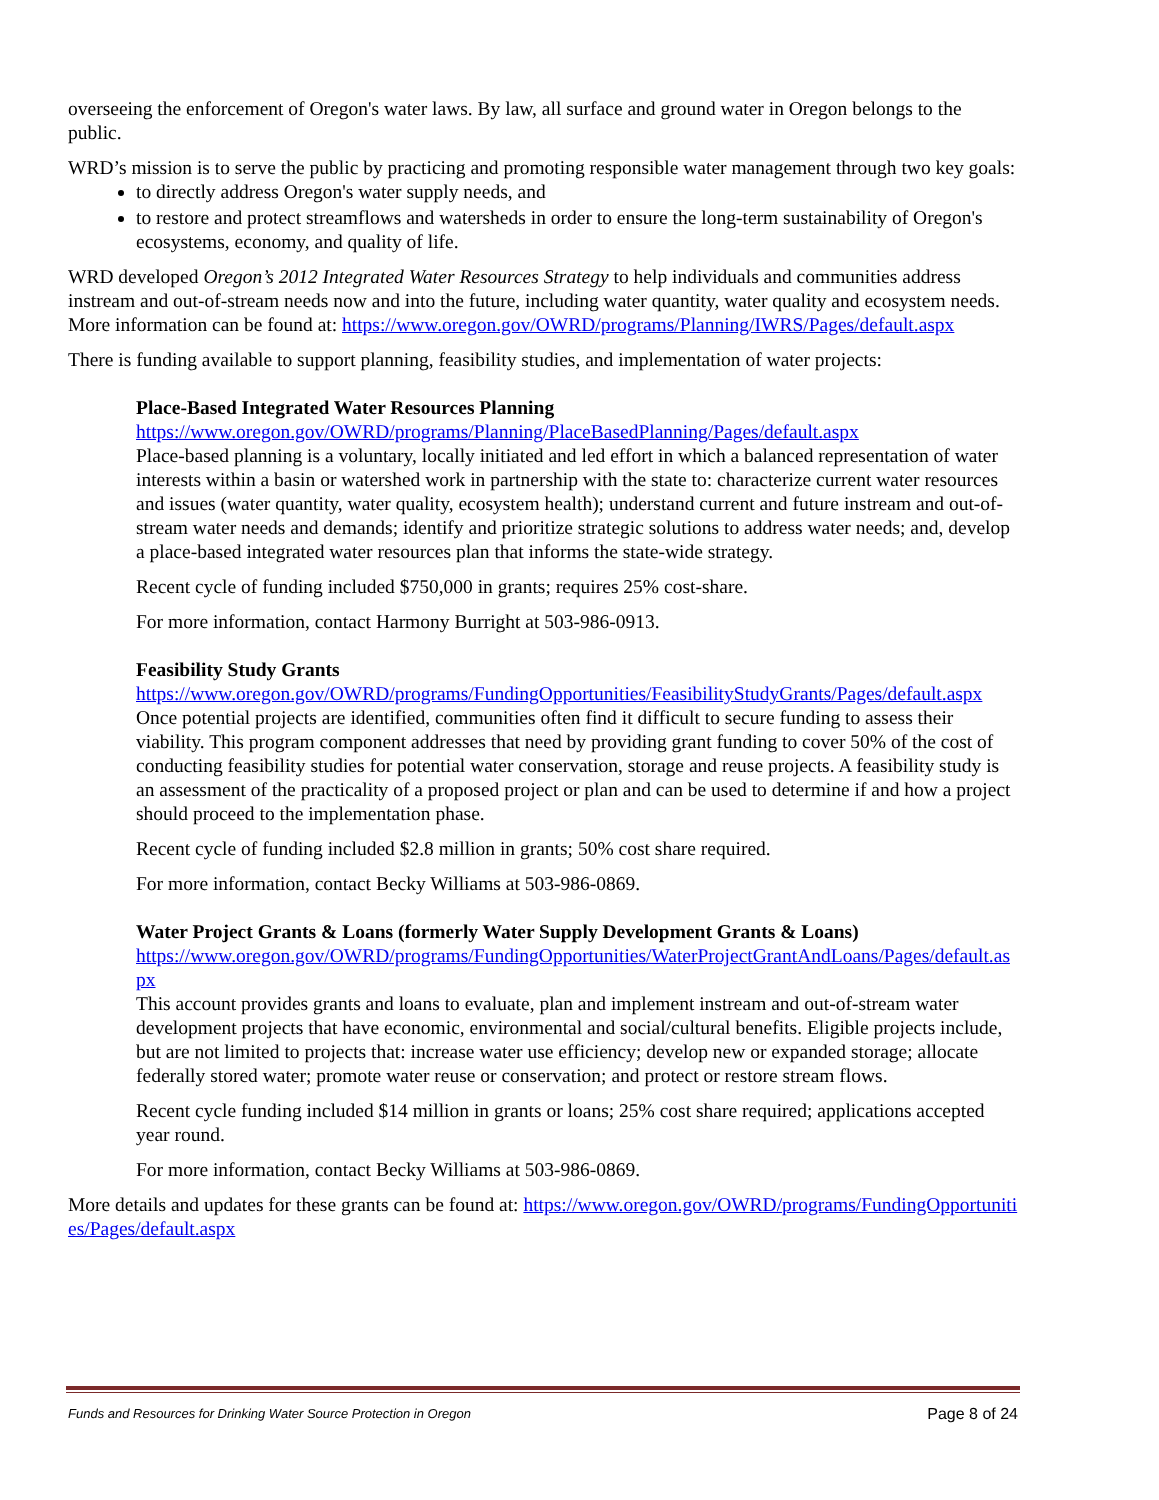overseeing the enforcement of Oregon's water laws. By law, all surface and ground water in Oregon belongs to the public.
WRD’s mission is to serve the public by practicing and promoting responsible water management through two key goals:
to directly address Oregon's water supply needs, and
to restore and protect streamflows and watersheds in order to ensure the long-term sustainability of Oregon's ecosystems, economy, and quality of life.
WRD developed Oregon’s 2012 Integrated Water Resources Strategy to help individuals and communities address instream and out-of-stream needs now and into the future, including water quantity, water quality and ecosystem needs. More information can be found at: https://www.oregon.gov/OWRD/programs/Planning/IWRS/Pages/default.aspx
There is funding available to support planning, feasibility studies, and implementation of water projects:
Place-Based Integrated Water Resources Planning
https://www.oregon.gov/OWRD/programs/Planning/PlaceBasedPlanning/Pages/default.aspx
Place-based planning is a voluntary, locally initiated and led effort in which a balanced representation of water interests within a basin or watershed work in partnership with the state to: characterize current water resources and issues (water quantity, water quality, ecosystem health); understand current and future instream and out-of-stream water needs and demands; identify and prioritize strategic solutions to address water needs; and, develop a place-based integrated water resources plan that informs the state-wide strategy.
Recent cycle of funding included $750,000 in grants; requires 25% cost-share.
For more information, contact Harmony Burright at 503-986-0913.
Feasibility Study Grants
https://www.oregon.gov/OWRD/programs/FundingOpportunities/FeasibilityStudyGrants/Pages/default.aspx
Once potential projects are identified, communities often find it difficult to secure funding to assess their viability. This program component addresses that need by providing grant funding to cover 50% of the cost of conducting feasibility studies for potential water conservation, storage and reuse projects. A feasibility study is an assessment of the practicality of a proposed project or plan and can be used to determine if and how a project should proceed to the implementation phase.
Recent cycle of funding included $2.8 million in grants; 50% cost share required.
For more information, contact Becky Williams at 503-986-0869.
Water Project Grants & Loans (formerly Water Supply Development Grants & Loans)
https://www.oregon.gov/OWRD/programs/FundingOpportunities/WaterProjectGrantAndLoans/Pages/default.aspx
This account provides grants and loans to evaluate, plan and implement instream and out-of-stream water development projects that have economic, environmental and social/cultural benefits. Eligible projects include, but are not limited to projects that: increase water use efficiency; develop new or expanded storage; allocate federally stored water; promote water reuse or conservation; and protect or restore stream flows.
Recent cycle funding included $14 million in grants or loans; 25% cost share required; applications accepted year round.
For more information, contact Becky Williams at 503-986-0869.
More details and updates for these grants can be found at: https://www.oregon.gov/OWRD/programs/FundingOpportunities/Pages/default.aspx
Funds and Resources for Drinking Water Source Protection in Oregon Page 8 of 24